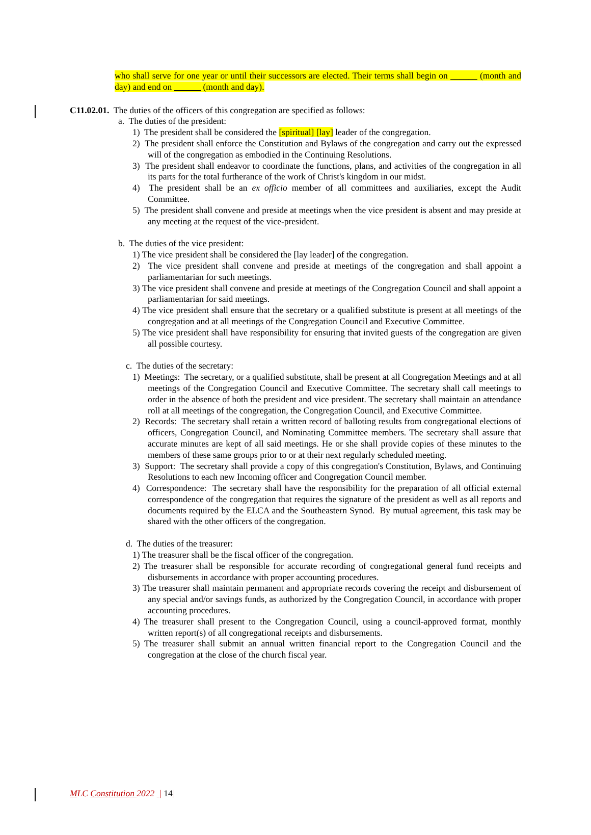who shall serve for one year or until their successors are elected. Their terms shall begin on ______ (month and day) and end on ______ (month and day).
C11.02.01. The duties of the officers of this congregation are specified as follows:
a. The duties of the president:
1) The president shall be considered the [spiritual] [lay] leader of the congregation.
2) The president shall enforce the Constitution and Bylaws of the congregation and carry out the expressed will of the congregation as embodied in the Continuing Resolutions.
3) The president shall endeavor to coordinate the functions, plans, and activities of the congregation in all its parts for the total furtherance of the work of Christ's kingdom in our midst.
4) The president shall be an ex officio member of all committees and auxiliaries, except the Audit Committee.
5) The president shall convene and preside at meetings when the vice president is absent and may preside at any meeting at the request of the vice-president.
b. The duties of the vice president:
1) The vice president shall be considered the [lay leader] of the congregation.
2) The vice president shall convene and preside at meetings of the congregation and shall appoint a parliamentarian for such meetings.
3) The vice president shall convene and preside at meetings of the Congregation Council and shall appoint a parliamentarian for said meetings.
4) The vice president shall ensure that the secretary or a qualified substitute is present at all meetings of the congregation and at all meetings of the Congregation Council and Executive Committee.
5) The vice president shall have responsibility for ensuring that invited guests of the congregation are given all possible courtesy.
c. The duties of the secretary:
1) Meetings: The secretary, or a qualified substitute, shall be present at all Congregation Meetings and at all meetings of the Congregation Council and Executive Committee. The secretary shall call meetings to order in the absence of both the president and vice president. The secretary shall maintain an attendance roll at all meetings of the congregation, the Congregation Council, and Executive Committee.
2) Records: The secretary shall retain a written record of balloting results from congregational elections of officers, Congregation Council, and Nominating Committee members. The secretary shall assure that accurate minutes are kept of all said meetings. He or she shall provide copies of these minutes to the members of these same groups prior to or at their next regularly scheduled meeting.
3) Support: The secretary shall provide a copy of this congregation's Constitution, Bylaws, and Continuing Resolutions to each new Incoming officer and Congregation Council member.
4) Correspondence: The secretary shall have the responsibility for the preparation of all official external correspondence of the congregation that requires the signature of the president as well as all reports and documents required by the ELCA and the Southeastern Synod. By mutual agreement, this task may be shared with the other officers of the congregation.
d. The duties of the treasurer:
1) The treasurer shall be the fiscal officer of the congregation.
2) The treasurer shall be responsible for accurate recording of congregational general fund receipts and disbursements in accordance with proper accounting procedures.
3) The treasurer shall maintain permanent and appropriate records covering the receipt and disbursement of any special and/or savings funds, as authorized by the Congregation Council, in accordance with proper accounting procedures.
4) The treasurer shall present to the Congregation Council, using a council-approved format, monthly written report(s) of all congregational receipts and disbursements.
5) The treasurer shall submit an annual written financial report to the Congregation Council and the congregation at the close of the church fiscal year.
MLC Constitution 2022 | 14|